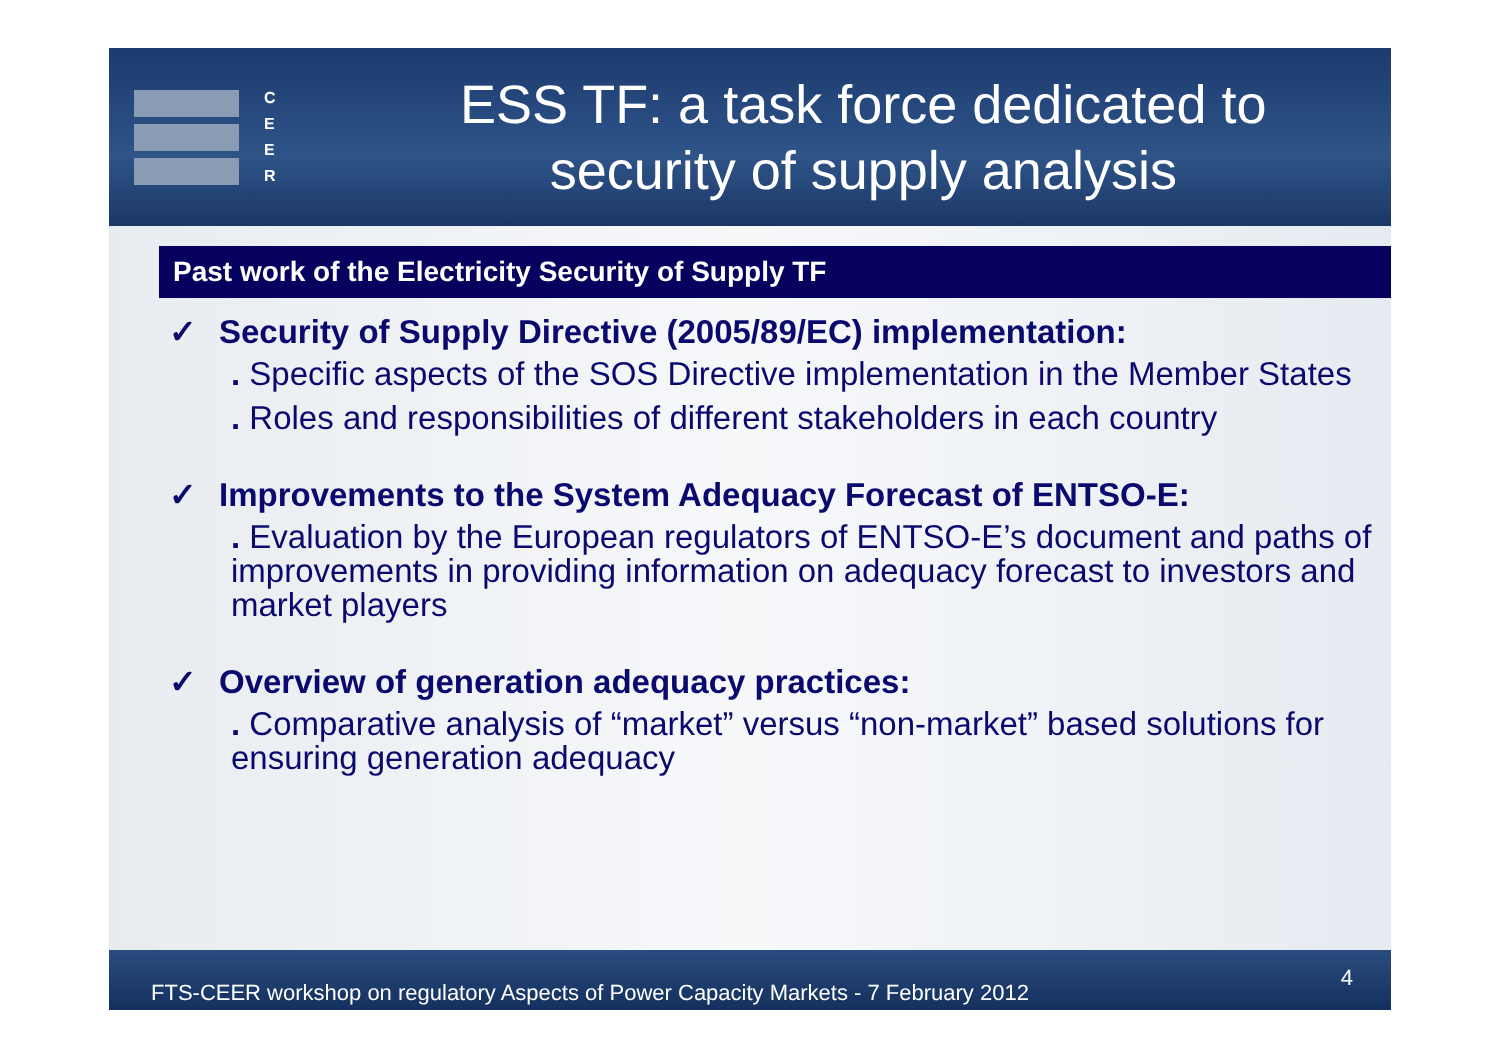C
E
E
R
ESS TF: a task force dedicated to
security of supply analysis
Past work of the Electricity Security of Supply TF
✓ Security of Supply Directive (2005/89/EC) implementation:
. Specific aspects of the SOS Directive implementation in the Member States
. Roles and responsibilities of different stakeholders in each country
✓ Improvements to the System Adequacy Forecast of ENTSO-E:
. Evaluation by the European regulators of ENTSO-E’s document and paths of improvements in providing information on adequacy forecast to investors and market players
✓ Overview of generation adequacy practices:
. Comparative analysis of “market” versus “non-market” based solutions for ensuring generation adequacy
FTS-CEER workshop on regulatory Aspects of Power Capacity Markets - 7 February 2012 4